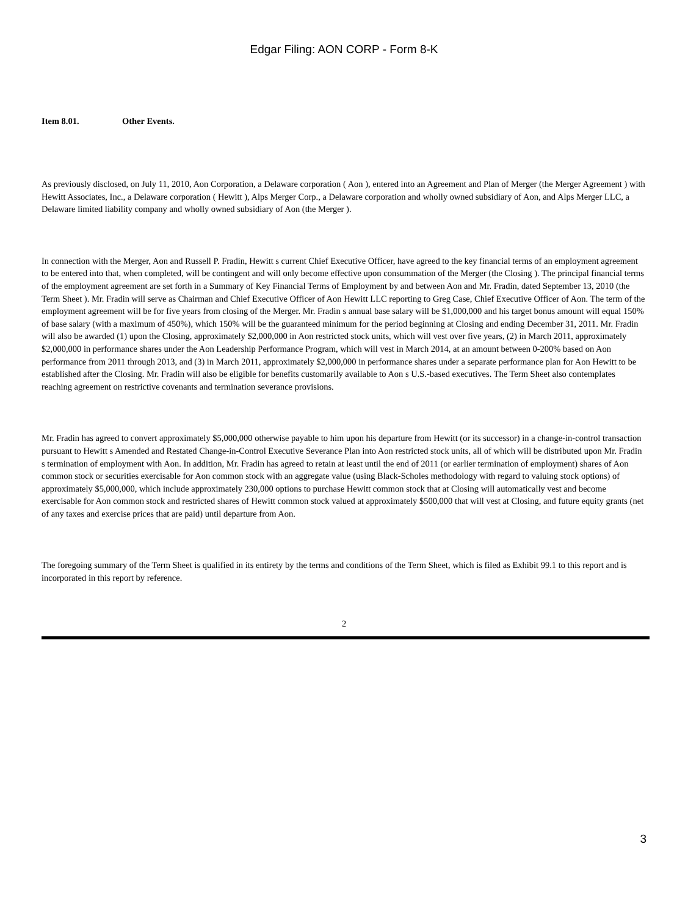Edgar Filing: AON CORP - Form 8-K
Item 8.01. Other Events.
As previously disclosed, on July 11, 2010, Aon Corporation, a Delaware corporation ( Aon ), entered into an Agreement and Plan of Merger (the Merger Agreement ) with Hewitt Associates, Inc., a Delaware corporation ( Hewitt ), Alps Merger Corp., a Delaware corporation and wholly owned subsidiary of Aon, and Alps Merger LLC, a Delaware limited liability company and wholly owned subsidiary of Aon (the Merger ).
In connection with the Merger, Aon and Russell P. Fradin, Hewitt s current Chief Executive Officer, have agreed to the key financial terms of an employment agreement to be entered into that, when completed, will be contingent and will only become effective upon consummation of the Merger (the Closing ). The principal financial terms of the employment agreement are set forth in a Summary of Key Financial Terms of Employment by and between Aon and Mr. Fradin, dated September 13, 2010 (the Term Sheet ). Mr. Fradin will serve as Chairman and Chief Executive Officer of Aon Hewitt LLC reporting to Greg Case, Chief Executive Officer of Aon. The term of the employment agreement will be for five years from closing of the Merger. Mr. Fradin s annual base salary will be $1,000,000 and his target bonus amount will equal 150% of base salary (with a maximum of 450%), which 150% will be the guaranteed minimum for the period beginning at Closing and ending December 31, 2011. Mr. Fradin will also be awarded (1) upon the Closing, approximately $2,000,000 in Aon restricted stock units, which will vest over five years, (2) in March 2011, approximately $2,000,000 in performance shares under the Aon Leadership Performance Program, which will vest in March 2014, at an amount between 0-200% based on Aon performance from 2011 through 2013, and (3) in March 2011, approximately $2,000,000 in performance shares under a separate performance plan for Aon Hewitt to be established after the Closing. Mr. Fradin will also be eligible for benefits customarily available to Aon s U.S.-based executives. The Term Sheet also contemplates reaching agreement on restrictive covenants and termination severance provisions.
Mr. Fradin has agreed to convert approximately $5,000,000 otherwise payable to him upon his departure from Hewitt (or its successor) in a change-in-control transaction pursuant to Hewitt s Amended and Restated Change-in-Control Executive Severance Plan into Aon restricted stock units, all of which will be distributed upon Mr. Fradin s termination of employment with Aon. In addition, Mr. Fradin has agreed to retain at least until the end of 2011 (or earlier termination of employment) shares of Aon common stock or securities exercisable for Aon common stock with an aggregate value (using Black-Scholes methodology with regard to valuing stock options) of approximately $5,000,000, which include approximately 230,000 options to purchase Hewitt common stock that at Closing will automatically vest and become exercisable for Aon common stock and restricted shares of Hewitt common stock valued at approximately $500,000 that will vest at Closing, and future equity grants (net of any taxes and exercise prices that are paid) until departure from Aon.
The foregoing summary of the Term Sheet is qualified in its entirety by the terms and conditions of the Term Sheet, which is filed as Exhibit 99.1 to this report and is incorporated in this report by reference.
2
3